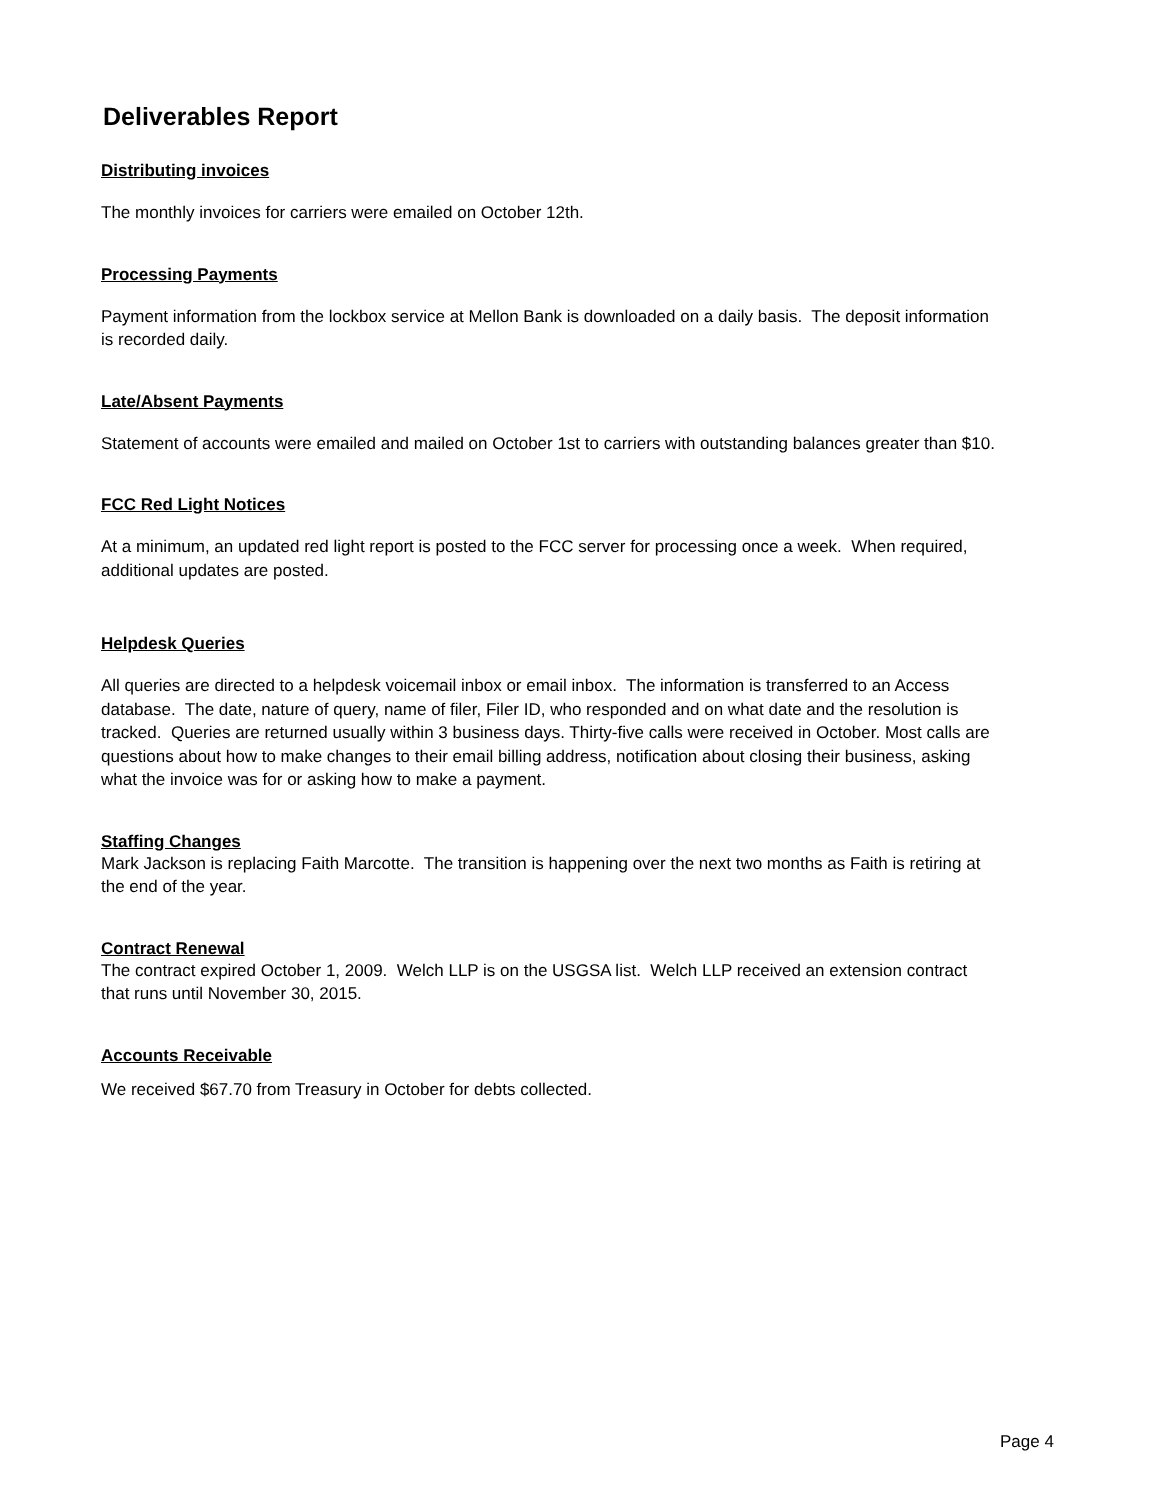Deliverables Report
Distributing invoices
The monthly invoices for carriers were emailed on October 12th.
Processing Payments
Payment information from the lockbox service at Mellon Bank is downloaded on a daily basis. The deposit information is recorded daily.
Late/Absent Payments
Statement of accounts were emailed and mailed on October 1st to carriers with outstanding balances greater than $10.
FCC Red Light Notices
At a minimum, an updated red light report is posted to the FCC server for processing once a week. When required, additional updates are posted.
Helpdesk Queries
All queries are directed to a helpdesk voicemail inbox or email inbox. The information is transferred to an Access database. The date, nature of query, name of filer, Filer ID, who responded and on what date and the resolution is tracked. Queries are returned usually within 3 business days. Thirty-five calls were received in October. Most calls are questions about how to make changes to their email billing address, notification about closing their business, asking what the invoice was for or asking how to make a payment.
Staffing Changes
Mark Jackson is replacing Faith Marcotte. The transition is happening over the next two months as Faith is retiring at the end of the year.
Contract Renewal
The contract expired October 1, 2009. Welch LLP is on the USGSA list. Welch LLP received an extension contract that runs until November 30, 2015.
Accounts Receivable
We received $67.70 from Treasury in October for debts collected.
Page 4